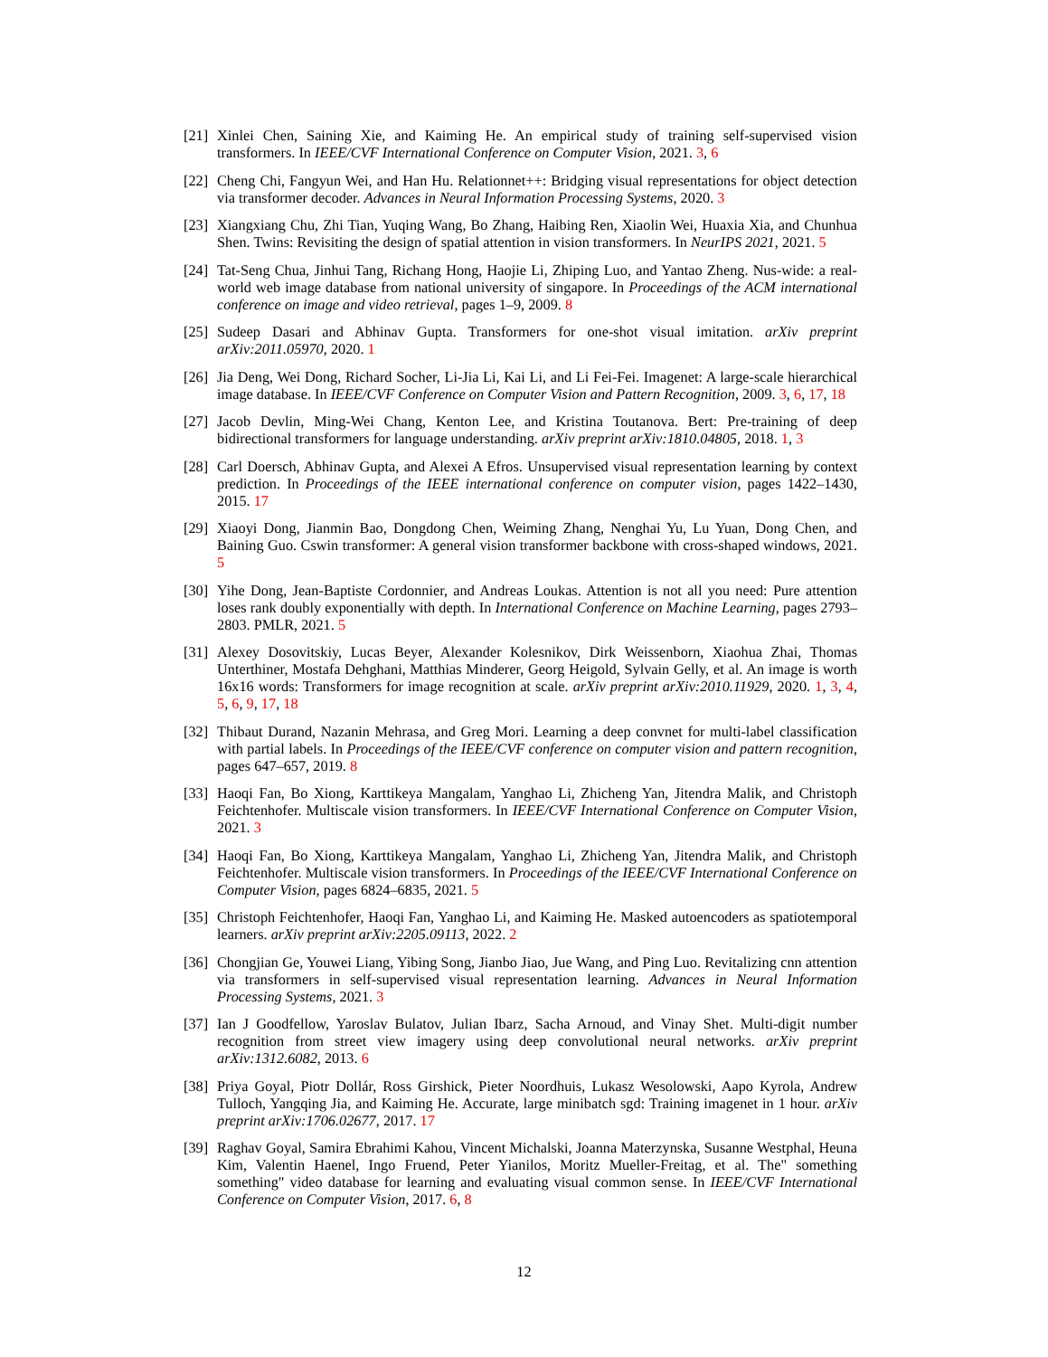[21] Xinlei Chen, Saining Xie, and Kaiming He. An empirical study of training self-supervised vision transformers. In IEEE/CVF International Conference on Computer Vision, 2021. 3, 6
[22] Cheng Chi, Fangyun Wei, and Han Hu. Relationnet++: Bridging visual representations for object detection via transformer decoder. Advances in Neural Information Processing Systems, 2020. 3
[23] Xiangxiang Chu, Zhi Tian, Yuqing Wang, Bo Zhang, Haibing Ren, Xiaolin Wei, Huaxia Xia, and Chunhua Shen. Twins: Revisiting the design of spatial attention in vision transformers. In NeurIPS 2021, 2021. 5
[24] Tat-Seng Chua, Jinhui Tang, Richang Hong, Haojie Li, Zhiping Luo, and Yantao Zheng. Nus-wide: a real-world web image database from national university of singapore. In Proceedings of the ACM international conference on image and video retrieval, pages 1–9, 2009. 8
[25] Sudeep Dasari and Abhinav Gupta. Transformers for one-shot visual imitation. arXiv preprint arXiv:2011.05970, 2020. 1
[26] Jia Deng, Wei Dong, Richard Socher, Li-Jia Li, Kai Li, and Li Fei-Fei. Imagenet: A large-scale hierarchical image database. In IEEE/CVF Conference on Computer Vision and Pattern Recognition, 2009. 3, 6, 17, 18
[27] Jacob Devlin, Ming-Wei Chang, Kenton Lee, and Kristina Toutanova. Bert: Pre-training of deep bidirectional transformers for language understanding. arXiv preprint arXiv:1810.04805, 2018. 1, 3
[28] Carl Doersch, Abhinav Gupta, and Alexei A Efros. Unsupervised visual representation learning by context prediction. In Proceedings of the IEEE international conference on computer vision, pages 1422–1430, 2015. 17
[29] Xiaoyi Dong, Jianmin Bao, Dongdong Chen, Weiming Zhang, Nenghai Yu, Lu Yuan, Dong Chen, and Baining Guo. Cswin transformer: A general vision transformer backbone with cross-shaped windows, 2021. 5
[30] Yihe Dong, Jean-Baptiste Cordonnier, and Andreas Loukas. Attention is not all you need: Pure attention loses rank doubly exponentially with depth. In International Conference on Machine Learning, pages 2793–2803. PMLR, 2021. 5
[31] Alexey Dosovitskiy, Lucas Beyer, Alexander Kolesnikov, Dirk Weissenborn, Xiaohua Zhai, Thomas Unterthiner, Mostafa Dehghani, Matthias Minderer, Georg Heigold, Sylvain Gelly, et al. An image is worth 16x16 words: Transformers for image recognition at scale. arXiv preprint arXiv:2010.11929, 2020. 1, 3, 4, 5, 6, 9, 17, 18
[32] Thibaut Durand, Nazanin Mehrasa, and Greg Mori. Learning a deep convnet for multi-label classification with partial labels. In Proceedings of the IEEE/CVF conference on computer vision and pattern recognition, pages 647–657, 2019. 8
[33] Haoqi Fan, Bo Xiong, Karttikeya Mangalam, Yanghao Li, Zhicheng Yan, Jitendra Malik, and Christoph Feichtenhofer. Multiscale vision transformers. In IEEE/CVF International Conference on Computer Vision, 2021. 3
[34] Haoqi Fan, Bo Xiong, Karttikeya Mangalam, Yanghao Li, Zhicheng Yan, Jitendra Malik, and Christoph Feichtenhofer. Multiscale vision transformers. In Proceedings of the IEEE/CVF International Conference on Computer Vision, pages 6824–6835, 2021. 5
[35] Christoph Feichtenhofer, Haoqi Fan, Yanghao Li, and Kaiming He. Masked autoencoders as spatiotemporal learners. arXiv preprint arXiv:2205.09113, 2022. 2
[36] Chongjian Ge, Youwei Liang, Yibing Song, Jianbo Jiao, Jue Wang, and Ping Luo. Revitalizing cnn attention via transformers in self-supervised visual representation learning. Advances in Neural Information Processing Systems, 2021. 3
[37] Ian J Goodfellow, Yaroslav Bulatov, Julian Ibarz, Sacha Arnoud, and Vinay Shet. Multi-digit number recognition from street view imagery using deep convolutional neural networks. arXiv preprint arXiv:1312.6082, 2013. 6
[38] Priya Goyal, Piotr Dollár, Ross Girshick, Pieter Noordhuis, Lukasz Wesolowski, Aapo Kyrola, Andrew Tulloch, Yangqing Jia, and Kaiming He. Accurate, large minibatch sgd: Training imagenet in 1 hour. arXiv preprint arXiv:1706.02677, 2017. 17
[39] Raghav Goyal, Samira Ebrahimi Kahou, Vincent Michalski, Joanna Materzynska, Susanne Westphal, Heuna Kim, Valentin Haenel, Ingo Fruend, Peter Yianilos, Moritz Mueller-Freitag, et al. The" something something" video database for learning and evaluating visual common sense. In IEEE/CVF International Conference on Computer Vision, 2017. 6, 8
12